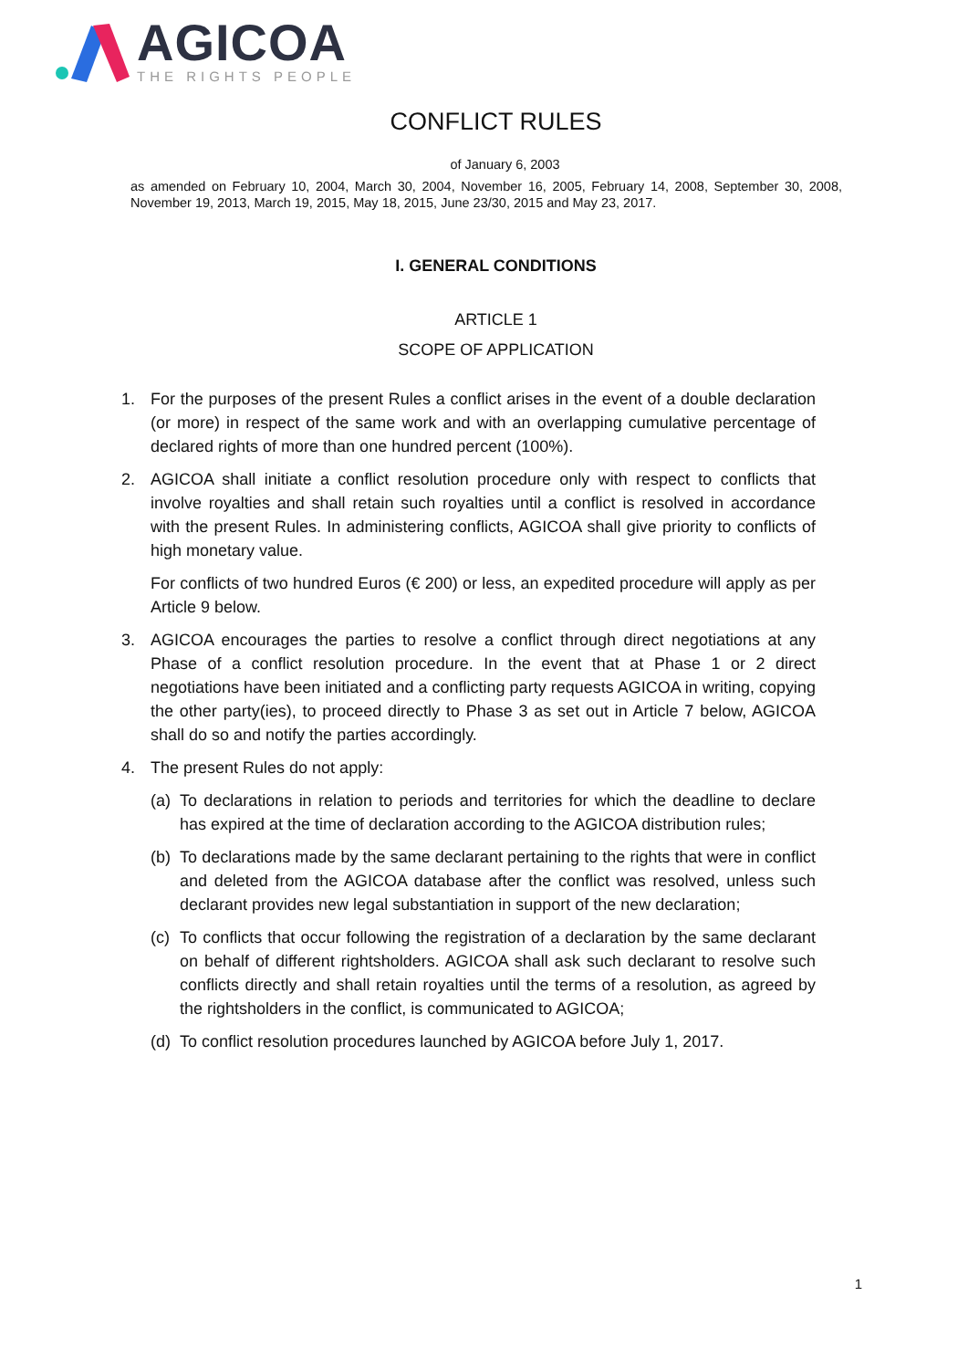AGICOA
THE RIGHTS PEOPLE
CONFLICT RULES
of January 6, 2003
as amended on February 10, 2004, March 30, 2004, November 16, 2005, February 14, 2008, September 30, 2008, November 19, 2013, March 19, 2015, May 18, 2015, June 23/30, 2015 and May 23, 2017.
I. GENERAL CONDITIONS
ARTICLE 1
SCOPE OF APPLICATION
1. For the purposes of the present Rules a conflict arises in the event of a double declaration (or more) in respect of the same work and with an overlapping cumulative percentage of declared rights of more than one hundred percent (100%).
2. AGICOA shall initiate a conflict resolution procedure only with respect to conflicts that involve royalties and shall retain such royalties until a conflict is resolved in accordance with the present Rules. In administering conflicts, AGICOA shall give priority to conflicts of high monetary value.
For conflicts of two hundred Euros (€ 200) or less, an expedited procedure will apply as per Article 9 below.
3. AGICOA encourages the parties to resolve a conflict through direct negotiations at any Phase of a conflict resolution procedure. In the event that at Phase 1 or 2 direct negotiations have been initiated and a conflicting party requests AGICOA in writing, copying the other party(ies), to proceed directly to Phase 3 as set out in Article 7 below, AGICOA shall do so and notify the parties accordingly.
4. The present Rules do not apply:
(a)
To declarations in relation to periods and territories for which the deadline to declare has expired at the time of declaration according to the AGICOA distribution rules;
(b)
To declarations made by the same declarant pertaining to the rights that were in conflict and deleted from the AGICOA database after the conflict was resolved, unless such declarant provides new legal substantiation in support of the new declaration;
(c)
To conflicts that occur following the registration of a declaration by the same declarant on behalf of different rightsholders. AGICOA shall ask such declarant to resolve such conflicts directly and shall retain royalties until the terms of a resolution, as agreed by the rightsholders in the conflict, is communicated to AGICOA;
(d)
To conflict resolution procedures launched by AGICOA before July 1, 2017.
1